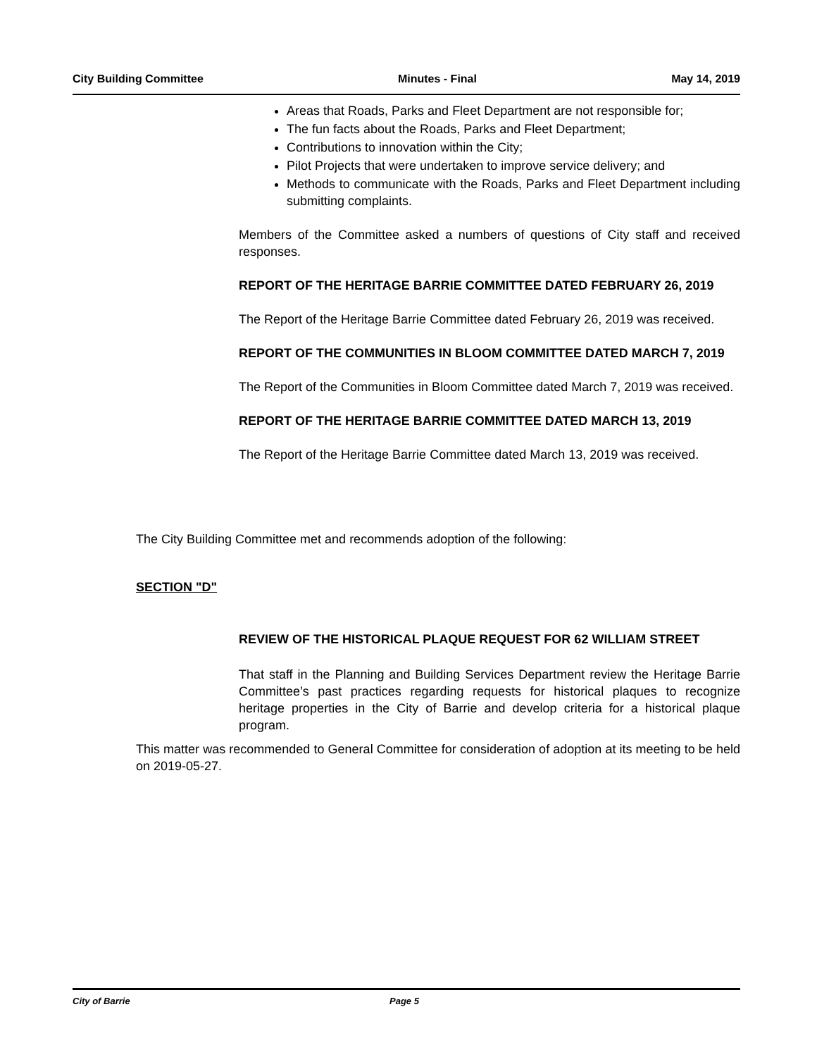City Building Committee Minutes - Final May 14, 2019
Areas that Roads, Parks and Fleet Department are not responsible for;
The fun facts about the Roads, Parks and Fleet Department;
Contributions to innovation within the City;
Pilot Projects that were undertaken to improve service delivery; and
Methods to communicate with the Roads, Parks and Fleet Department including submitting complaints.
Members of the Committee asked a numbers of questions of City staff and received responses.
REPORT OF THE HERITAGE BARRIE COMMITTEE DATED FEBRUARY 26, 2019
The Report of the Heritage Barrie Committee dated February 26, 2019 was received.
REPORT OF THE COMMUNITIES IN BLOOM COMMITTEE DATED MARCH 7, 2019
The Report of the Communities in Bloom Committee dated March 7, 2019 was received.
REPORT OF THE HERITAGE BARRIE COMMITTEE DATED MARCH 13, 2019
The Report of the Heritage Barrie Committee dated March 13, 2019 was received.
The City Building Committee met and recommends adoption of the following:
SECTION "D"
REVIEW OF THE HISTORICAL PLAQUE REQUEST FOR 62 WILLIAM STREET
That staff in the Planning and Building Services Department review the Heritage Barrie Committee’s past practices regarding requests for historical plaques to recognize heritage properties in the City of Barrie and develop criteria for a historical plaque program.
This matter was recommended to General Committee for consideration of adoption at its meeting to be held on 2019-05-27.
City of Barrie Page 5